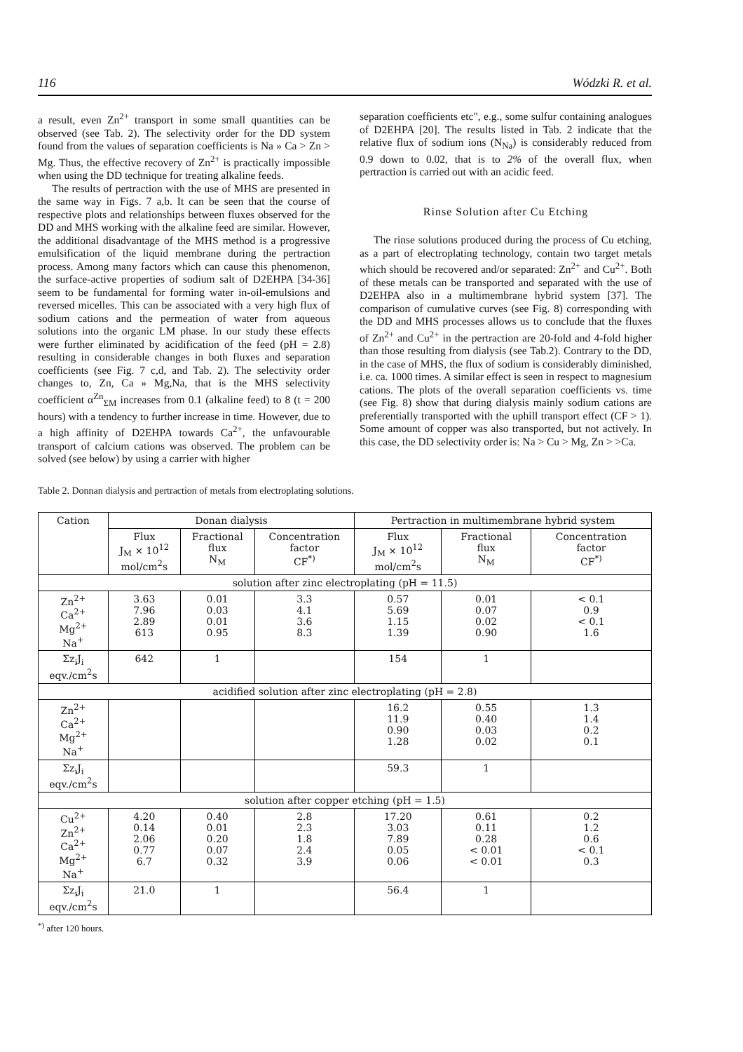116 Wódzki R. et al.
a result, even Zn<sup>2+</sup> transport in some small quantities can be observed (see Tab. 2). The selectivity order for the DD system found from the values of separation coefficients is Na » Ca > Zn > Mg. Thus, the effective recovery of Zn<sup>2+</sup> is practically impossible when using the DD technique for treating alkaline feeds.
The results of pertraction with the use of MHS are presented in the same way in Figs. 7 a,b. It can be seen that the course of respective plots and relationships between fluxes observed for the DD and MHS working with the alkaline feed are similar. However, the additional disadvantage of the MHS method is a progressive emulsification of the liquid membrane during the pertraction process. Among many factors which can cause this phenomenon, the surface-active properties of sodium salt of D2EHPA [34-36] seem to be fundamental for forming water in-oil-emulsions and reversed micelles. This can be associated with a very high flux of sodium cations and the permeation of water from aqueous solutions into the organic LM phase. In our study these effects were further eliminated by acidification of the feed (pH = 2.8) resulting in considerable changes in both fluxes and separation coefficients (see Fig. 7 c,d, and Tab. 2). The selectivity order changes to, Zn, Ca » Mg,Na, that is the MHS selectivity coefficient α<sup>Zn</sup><sub>ΣM</sub> increases from 0.1 (alkaline feed) to 8 (t = 200 hours) with a tendency to further increase in time. However, due to a high affinity of D2EHPA towards Ca<sup>2+</sup>, the unfavourable transport of calcium cations was observed. The problem can be solved (see below) by using a carrier with higher
separation coefficients etc", e.g., some sulfur containing analogues of D2EHPA [20]. The results listed in Tab. 2 indicate that the relative flux of sodium ions (N<sub>Na</sub>) is considerably reduced from 0.9 down to 0.02, that is to 2% of the overall flux, when pertraction is carried out with an acidic feed.
Rinse Solution after Cu Etching
The rinse solutions produced during the process of Cu etching, as a part of electroplating technology, contain two target metals which should be recovered and/or separated: Zn<sup>2+</sup> and Cu<sup>2+</sup>. Both of these metals can be transported and separated with the use of D2EHPA also in a multimembrane hybrid system [37]. The comparison of cumulative curves (see Fig. 8) corresponding with the DD and MHS processes allows us to conclude that the fluxes of Zn<sup>2+</sup> and Cu<sup>2+</sup> in the pertraction are 20-fold and 4-fold higher than those resulting from dialysis (see Tab.2). Contrary to the DD, in the case of MHS, the flux of sodium is considerably diminished, i.e. ca. 1000 times. A similar effect is seen in respect to magnesium cations. The plots of the overall separation coefficients vs. time (see Fig. 8) show that during dialysis mainly sodium cations are preferentially transported with the uphill transport effect (CF > 1). Some amount of copper was also transported, but not actively. In this case, the DD selectivity order is: Na > Cu > Mg, Zn > >Ca.
Table 2. Donnan dialysis and pertraction of metals from electroplating solutions.
| Cation | Donan dialysis | | | Pertraction in multimembrane hybrid system | | |
| --- | --- | --- | --- | --- | --- | --- |
| | Flux J<sub>M</sub> × 10<sup>12</sup> mol/cm<sup>2</sup>s | Fractional flux N<sub>M</sub> | Concentration factor CF<sup>*)</sup> | Flux J<sub>M</sub> × 10<sup>12</sup> mol/cm<sup>2</sup>s | Fractional flux N<sub>M</sub> | Concentration factor CF<sup>*)</sup> |
| solution after zinc electroplating (pH = 11.5) | | | | | | |
| Zn<sup>2+</sup> Ca<sup>2+</sup> Mg<sup>2+</sup> Na<sup>+</sup> | 3.63 7.96 2.89 613 | 0.01 0.03 0.01 0.95 | 3.3 4.1 3.6 8.3 | 0.57 5.69 1.15 1.39 | 0.01 0.07 0.02 0.90 | < 0.1 0.9 < 0.1 1.6 |
| Σz<sub>i</sub>J<sub>i</sub> eqv./cm<sup>2</sup>s | 642 | 1 | | 154 | 1 | |
| acidified solution after zinc electroplating (pH = 2.8) | | | | | | |
| Zn<sup>2+</sup> Ca<sup>2+</sup> Mg<sup>2+</sup> Na<sup>+</sup> | | | | 16.2 11.9 0.90 1.28 | 0.55 0.40 0.03 0.02 | 1.3 1.4 0.2 0.1 |
| Σz<sub>i</sub>J<sub>i</sub> eqv./cm<sup>2</sup>s | | | | 59.3 | 1 | |
| solution after copper etching (pH = 1.5) | | | | | | |
| Cu<sup>2+</sup> Zn<sup>2+</sup> Ca<sup>2+</sup> Mg<sup>2+</sup> Na<sup>+</sup> | 4.20 0.14 2.06 0.77 6.7 | 0.40 0.01 0.20 0.07 0.32 | 2.8 2.3 1.8 2.4 3.9 | 17.20 3.03 7.89 0.05 0.06 | 0.61 0.11 0.28 < 0.01 < 0.01 | 0.2 1.2 0.6 < 0.1 0.3 |
| Σz<sub>i</sub>J<sub>i</sub> eqv./cm<sup>2</sup>s | 21.0 | 1 | | 56.4 | 1 | |
<sup>*)</sup> after 120 hours.